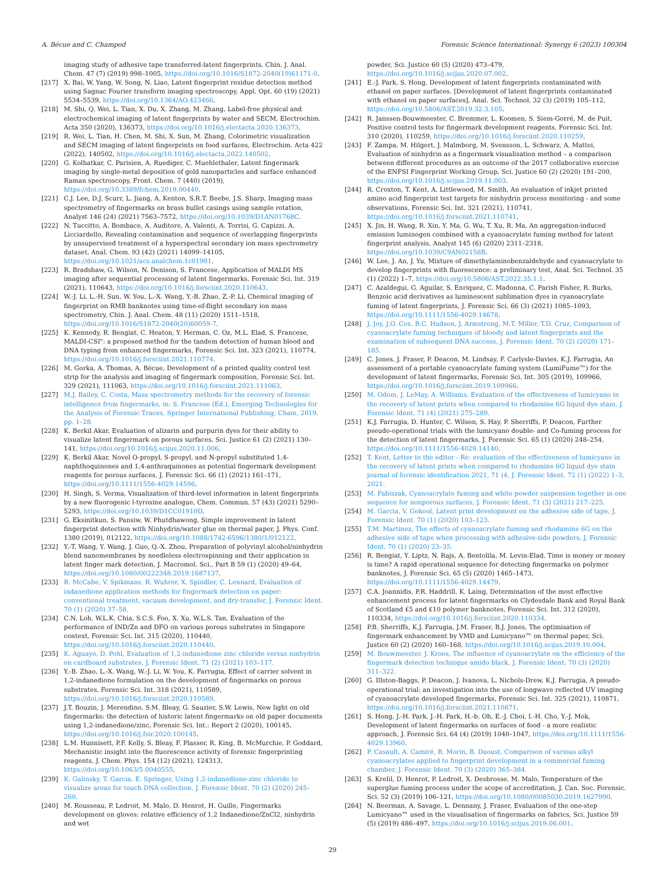A. Bécue and C. Champod Forensic Science International: Synergy 6 (2023) 100304
imaging study of adhesive tape transferred-latent fingerprints, Chin. J. Anal. Chem. 47 (7) (2019) 998–1005, https://doi.org/10.1016/S1872-2040(19)61171-0.
[217] X. Bai, W. Yang, W. Song, N. Liao, Latent fingerprint residue detection method using Sagnac Fourier transform imaging spectroscopy, Appl. Opt. 60 (19) (2021) 5534–5539, https://doi.org/10.1364/AO.423466.
[218] M. Shi, Q. Wei, L. Tian, X. Du, X. Zhang, M. Zhang, Label-free physical and electrochemical imaging of latent fingerprints by water and SECM, Electrochim. Acta 350 (2020), 136373, https://doi.org/10.1016/j.electacta.2020.136373.
[219] R. Wei, L. Tian, H. Chen, M. Shi, X. Sun, M. Zhang, Colorimetric visualization and SECM imaging of latent fingerprints on food surfaces, Electrochim. Acta 422 (2022), 140502, https://doi.org/10.1016/j.electacta.2022.140502.
[220] G. Kolhatkar, C. Parisien, A. Ruediger, C. Muehlethaler, Latent fingermark imaging by single-metal deposition of gold nanoparticles and surface enhanced Raman spectroscopy, Front. Chem. 7 (440) (2019), https://doi.org/10.3389/fchem.2019.00440.
[221] C.J. Lee, D.J. Scurr, L. Jiang, A. Kenton, S.R.T. Beebe, J.S. Sharp, Imaging mass spectrometry of fingermarks on brass bullet casings using sample rotation, Analyst 146 (24) (2021) 7563–7572, https://doi.org/10.1039/D1AN01768C.
[222] N. Tuccitto, A. Bombace, A. Auditore, A. Valenti, A. Torrisi, G. Capizzi, A. Licciardello, Revealing contamination and sequence of overlapping fingerprints by unsupervised treatment of a hyperspectral secondary ion mass spectrometry dataset, Anal. Chem. 93 (42) (2021) 14099–14105, https://doi.org/10.1021/acs.analchem.1c01981.
[223] R. Bradshaw, G. Wilson, N. Denison, S. Francese, Application of MALDI MS imaging after sequential processing of latent fingermarks, Forensic Sci. Int. 319 (2021), 110643, https://doi.org/10.1016/j.forsciint.2020.110643.
[224] W.-J. Li, L.-H. Sun, W. You, L.-X. Wang, Y.-B. Zhao, Z.-P. Li, Chemical imaging of fingerprint on RMB banknotes using time-of-flight secondary ion mass spectrometry, Chin. J. Anal. Chem. 48 (11) (2020) 1511–1518, https://doi.org/10.1016/S1872-2040(20)60059-7.
[225] K. Kennedy, R. Bengiat, C. Heaton, Y. Herman, C. Oz, M.L. Elad, S. Francese, MALDI-CSI": a proposed method for the tandem detection of human blood and DNA typing from enhanced fingermarks, Forensic Sci. Int. 323 (2021), 110774, https://doi.org/10.1016/j.forsciint.2021.110774.
[226] M. Gorka, A. Thomas, A. Bécue, Development of a printed quality control test strip for the analysis and imaging of fingermark composition, Forensic Sci. Int. 329 (2021), 111063, https://doi.org/10.1016/j.forsciint.2021.111063.
[227] M.J. Bailey, C. Costa, Mass spectrometry methods for the recovery of forensic intelligence from fingermarks, in: S. Francese (Ed.), Emerging Technologies for the Analysis of Forensic Traces, Springer International Publishing, Cham, 2019, pp. 1–28.
[228] K. Berkil Akar, Evaluation of alizarin and purpurin dyes for their ability to visualize latent fingermark on porous surfaces, Sci. Justice 61 (2) (2021) 130–141, https://doi.org/10.1016/j.scijus.2020.11.006.
[229] K. Berkil Akar, Novel O-propyl, S-propyl, and N-propyl substituted 1,4-naphthoquinones and 1,4-anthraquinones as potential fingermark development reagents for porous surfaces, J. Forensic Sci. 66 (1) (2021) 161–171, https://doi.org/10.1111/1556-4029.14596.
[230] H. Singh, S. Verma, Visualization of third-level information in latent fingerprints by a new fluorogenic l-tyrosine analogue, Chem. Commun. 57 (43) (2021) 5290–5293, https://doi.org/10.1039/D1CC01910D.
[231] G. Eksinitkun, S. Pansiw, W. Phutdhawong, Simple improvement in latent fingerprint detection with Ninhydrin/water glue on thermal paper, J. Phys. Conf. 1380 (2019), 012122, https://doi.org/10.1088/1742-6596/1380/1/012122.
[232] Y.-T. Wang, Y. Wang, J. Guo, Q.-X. Zhou, Preparation of polyvinyl alcohol/ninhydrin blend nanomembranes by needleless electrospinning and their application in latent finger mark detection, J. Macromol. Sci., Part B 59 (1) (2020) 49–64, https://doi.org/10.1080/00222348.2019.1687137.
[233] R. McCabe, V. Spikmans, R. Wuhrer, X. Spindler, C. Lennard, Evaluation of indanedione application methods for fingermark detection on paper: conventional treatment, vacuum development, and dry-transfer, J. Forensic Ident. 70 (1) (2020) 37–58.
[234] C.N. Loh, W.L.K. Chia, S.C.S. Foo, X. Xu, W.L.S. Tan, Evaluation of the performance of IND/Zn and DFO on various porous substrates in Singapore context, Forensic Sci. Int. 315 (2020), 110440, https://doi.org/10.1016/j.forsciint.2020.110440.
[235] K. Aguayo, D. Pohl, Evaluation of 1,2-indanedione zinc chloride versus ninhydrin on cardboard substrates, J. Forensic Ident. 71 (2) (2021) 103–117.
[236] Y.-B. Zhao, L.-X. Wang, W.-J. Li, W. You, K. Farrugia, Effect of carrier solvent in 1,2-indanedione formulation on the development of fingermarks on porous substrates, Forensic Sci. Int. 318 (2021), 110589, https://doi.org/10.1016/j.forsciint.2020.110589.
[237] J.T. Bouzin, J. Merendino, S.M. Bleay, G. Sauzier, S.W. Lewis, New light on old fingermarks: the detection of historic latent fingermarks on old paper documents using 1,2-indanedione/zinc, Forensic Sci. Int.: Report 2 (2020), 100145, https://doi.org/10.1016/j.fsir.2020.100145.
[238] L.M. Hunnisett, P.F. Kelly, S. Bleay, F. Plasser, R. King, B. McMurchie, P. Goddard, Mechanistic insight into the fluorescence activity of forensic fingerprinting reagents, J. Chem. Phys. 154 (12) (2021), 124313, https://doi.org/10.1063/5.0040555.
[239] K. Galinsky, T. Garcia, E. Springer, Using 1,2-indanedione-zinc chloride to visualize areas for touch DNA collection, J. Forensic Ident. 70 (2) (2020) 245–260.
[240] M. Rousseau, P. Ledroit, M. Malo, D. Henrot, H. Guille, Fingermarks development on gloves: relative efficiency of 1,2 Indanedione/ZnCl2, ninhydrin and wet
powder, Sci. Justice 60 (5) (2020) 473–479, https://doi.org/10.1016/j.scijus.2020.07.002.
[241] E.-J. Park, S. Hong, Development of latent fingerprints contaminated with ethanol on paper surfaces. [Development of latent fingerprints contaminated with ethanol on paper surfaces], Anal. Sci. Technol. 32 (3) (2019) 105–112, https://doi.org/10.5806/AST.2019.32.3.105.
[242] R. Janssen-Bouwmeester, C. Bremmer, L. Koomen, S. Siem-Gorré, M. de Puit, Positive control tests for fingermark development reagents, Forensic Sci. Int. 310 (2020), 110259, https://doi.org/10.1016/j.forsciint.2020.110259.
[243] F. Zampa, M. Hilgert, J. Malmborg, M. Svensson, L. Schwarz, A. Mattei, Evaluation of ninhydrin as a fingermark visualisation method – a comparison between different procedures as an outcome of the 2017 collaborative exercise of the ENFSI Fingerprint Working Group, Sci. Justice 60 (2) (2020) 191–200, https://doi.org/10.1016/j.scijus.2019.11.003.
[244] R. Croxton, T. Kent, A. Littlewood, M. Smith, An evaluation of inkjet printed amino acid fingerprint test targets for ninhydrin process monitoring - and some observations, Forensic Sci. Int. 321 (2021), 110741, https://doi.org/10.1016/j.forsciint.2021.110741.
[245] X. Jin, H. Wang, R. Xin, Y. Ma, G. Wu, T. Xu, R. Ma, An aggregation-induced emission luminogen combined with a cyanoacrylate fuming method for latent fingerprint analysis, Analyst 145 (6) (2020) 2311–2318, https://doi.org/10.1039/C9AN02158B.
[246] W. Lee, J. An, J. Yu, Mixture of dimethylaminobenzaldehyde and cyanoacrylate to develop fingerprints with fluorescence: a preliminary test, Anal. Sci. Technol. 35 (1) (2022) 1–7, https://doi.org/10.5806/AST.2022.35.1.1.
[247] C. Azaldegui, G. Aguilar, S. Enriquez, C. Madonna, C. Parish Fisher, R. Burks, Benzoic acid derivatives as luminescent sublimation dyes in cyanoacrylate fuming of latent fingerprints, J. Forensic Sci. 66 (3) (2021) 1085–1093, https://doi.org/10.1111/1556-4029.14678.
[248] J. Joy, J.O. Cox, B.C. Hudson, J. Armstrong, M.T. Miller, T.D. Cruz, Comparison of cyanoacrylate fuming techniques of bloody and latent fingerprints and the examination of subsequent DNA success, J. Forensic Ident. 70 (2) (2020) 171–185.
[249] C. Jones, J. Fraser, P. Deacon, M. Lindsay, F. Carlysle-Davies, K.J. Farrugia, An assessment of a portable cyanoacrylate fuming system (LumiFume™) for the development of latent fingermarks, Forensic Sci. Int. 305 (2019), 109966, https://doi.org/10.1016/j.forsciint.2019.109966.
[250] M. Odom, J. LeMay, A. Williams, Evaluation of the effectiveness of lumicyano in the recovery of latent prints when compared to rhodamine 6G liquid dye stain, J. Forensic Ident. 71 (4) (2021) 275–289.
[251] K.J. Farrugia, D. Hunter, C. Wilson, S. Hay, P. Sherriffs, P. Deacon, Further pseudo-operational trials with the lumicyano double- and Co-fuming process for the detection of latent fingermarks, J. Forensic Sci. 65 (1) (2020) 248–254, https://doi.org/10.1111/1556-4029.14140.
[252] T. Kent, Letter to the editor - Re: evaluation of the effectiveness of lumicyano in the recovery of latent prints when compared to rhodamine 6G liquid dye stain journal of forensic identification 2021, 71 (4, J. Forensic Ident. 72 (1) (2022) 1–3, 2021.
[253] M. Fabiszak, Cyanoacrylate fuming and white powder suspension together in one sequence for nonporous surfaces, J. Forensic Ident. 71 (3) (2021) 217–225.
[254] M. Garcia, V. Gokool, Latent print development on the adhesive side of tape, J. Forensic Ident. 70 (1) (2020) 103–123.
[255] T.M. Martinez, The effects of cyanoacrylate fuming and rhodamine 6G on the adhesive side of tape when processing with adhesive-side powders, J. Forensic Ident. 70 (1) (2020) 23–35.
[256] R. Bengiat, Y. Liptz, N. Rajs, A. Bentolila, M. Levin-Elad, Time is money or money is time? A rapid operational sequence for detecting fingermarks on polymer banknotes, J. Forensic Sci. 65 (5) (2020) 1465–1473, https://doi.org/10.1111/1556-4029.14479.
[257] C.A. Joannidis, P.R. Haddrill, K. Laing, Determination of the most effective enhancement process for latent fingermarks on Clydesdale Bank and Royal Bank of Scotland £5 and £10 polymer banknotes, Forensic Sci. Int. 312 (2020), 110334, https://doi.org/10.1016/j.forsciint.2020.110334.
[258] P.B. Sherriffs, K.J. Farrugia, J.M. Fraser, B.J. Jones, The optimisation of fingermark enhancement by VMD and Lumicyano™ on thermal paper, Sci. Justice 60 (2) (2020) 160–168, https://doi.org/10.1016/j.scijus.2019.10.004.
[259] M. Bouwmeester, J. Kroos, The influence of cyanoacrylate on the efficiency of the fingermark detection technique amido black, J. Forensic Ident. 70 (3) (2020) 311–322.
[260] G. Illston-Baggs, P. Deacon, J. Ivanova, L. Nichols-Drew, K.J. Farrugia, A pseudo-operational trial: an investigation into the use of longwave reflected UV imaging of cyanoacrylate developed fingermarks, Forensic Sci. Int. 325 (2021), 110871, https://doi.org/10.1016/j.forsciint.2021.110871.
[261] S. Hong, J.-H. Park, J.-H. Park, H.-b. Oh, E.-J. Choi, I.-H. Cho, Y.-J. Mok, Development of latent fingermarks on surfaces of food - a more realistic approach, J. Forensic Sci. 64 (4) (2019) 1040–1047, https://doi.org/10.1111/1556-4029.13960.
[262] P. Casault, A. Camiré, R. Morin, B. Daoust, Comparison of various alkyl cyanoacrylates applied to fingerprint development in a commercial fuming chamber, J. Forensic Ident. 70 (3) (2020) 365–384.
[263] S. Krelil, D. Henrot, P. Ledroit, X. Desbrosse, M. Malo, Temperature of the superglue fuming process under the scope of accreditation, J. Can. Soc. Forensic. Sci. 52 (3) (2019) 106–121, https://doi.org/10.1080/00085030.2019.1627990.
[264] N. Beerman, A. Savage, L. Dennany, J. Fraser, Evaluation of the one-step Lumicyano™ used in the visualisation of fingermarks on fabrics, Sci. Justice 59 (5) (2019) 486–497, https://doi.org/10.1016/j.scijus.2019.06.001.
29